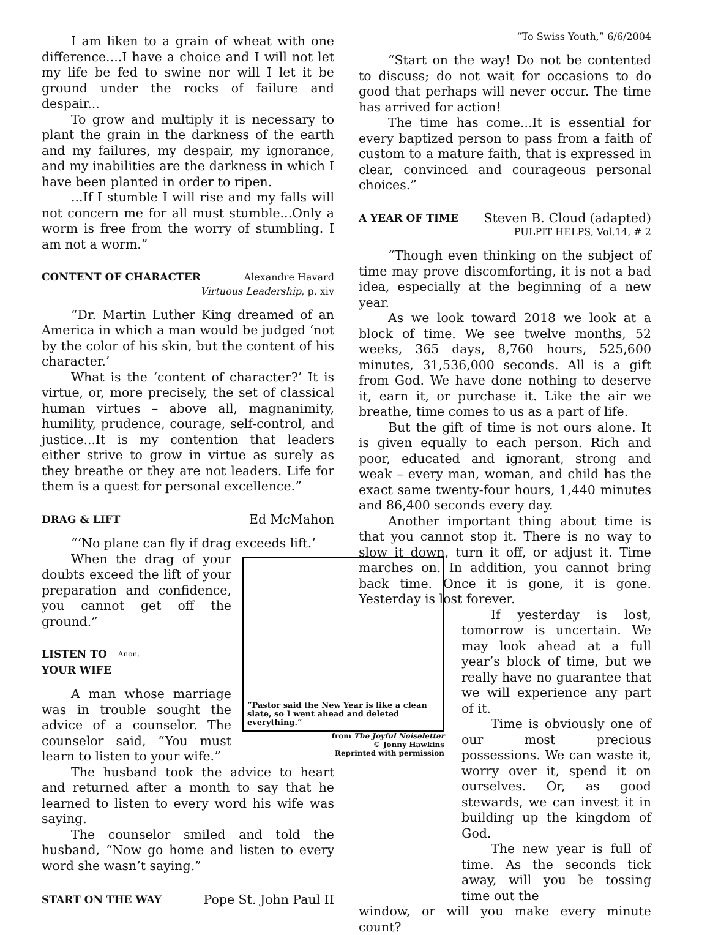I am liken to a grain of wheat with one difference....I have a choice and I will not let my life be fed to swine nor will I let it be ground under the rocks of failure and despair...
To grow and multiply it is necessary to plant the grain in the darkness of the earth and my failures, my despair, my ignorance, and my inabilities are the darkness in which I have been planted in order to ripen.
...If I stumble I will rise and my falls will not concern me for all must stumble...Only a worm is free from the worry of stumbling. I am not a worm.”
CONTENT OF CHARACTER Alexandre Havard
Virtuous Leadership, p. xiv
“Dr. Martin Luther King dreamed of an America in which a man would be judged ‘not by the color of his skin, but the content of his character.’
What is the ‘content of character?’ It is virtue, or, more precisely, the set of classical human virtues – above all, magnanimity, humility, prudence, courage, self-control, and justice...It is my contention that leaders either strive to grow in virtue as surely as they breathe or they are not leaders. Life for them is a quest for personal excellence.”
DRAG & LIFT Ed McMahon
“‘No plane can fly if drag exceeds lift.’
“Pastor said the New Year is like a clean slate, so I went ahead and deleted everything.”
from The Joyful Noiseletter
© Jonny Hawkins
Reprinted with permission
When the drag of your doubts exceed the lift of your preparation and confidence, you cannot get off the ground.”
LISTEN TO YOUR WIFE Anon.
A man whose marriage was in trouble sought the advice of a counselor. The counselor said, “You must learn to listen to your wife.”
The husband took the advice to heart and returned after a month to say that he learned to listen to every word his wife was saying.
The counselor smiled and told the husband, “Now go home and listen to every word she wasn’t saying.”
START ON THE WAY Pope St. John Paul II
“To Swiss Youth,” 6/6/2004
“Start on the way! Do not be contented to discuss; do not wait for occasions to do good that perhaps will never occur. The time has arrived for action!
The time has come...It is essential for every baptized person to pass from a faith of custom to a mature faith, that is expressed in clear, convinced and courageous personal choices.”
A YEAR OF TIME Steven B. Cloud (adapted)
PULPIT HELPS, Vol.14, # 2
“Though even thinking on the subject of time may prove discomforting, it is not a bad idea, especially at the beginning of a new year.
As we look toward 2018 we look at a block of time. We see twelve months, 52 weeks, 365 days, 8,760 hours, 525,600 minutes, 31,536,000 seconds. All is a gift from God. We have done nothing to deserve it, earn it, or purchase it. Like the air we breathe, time comes to us as a part of life.
But the gift of time is not ours alone. It is given equally to each person. Rich and poor, educated and ignorant, strong and weak – every man, woman, and child has the exact same twenty-four hours, 1,440 minutes and 86,400 seconds every day.
Another important thing about time is that you cannot stop it. There is no way to slow it down, turn it off, or adjust it. Time marches on. In addition, you cannot bring back time. Once it is gone, it is gone. Yesterday is lost forever.
If yesterday is lost, tomorrow is uncertain. We may look ahead at a full year’s block of time, but we really have no guarantee that we will experience any part of it.
Time is obviously one of our most precious possessions. We can waste it, worry over it, spend it on ourselves. Or, as good stewards, we can invest it in building up the kingdom of God.
The new year is full of time. As the seconds tick away, will you be tossing time out the
window, or will you make every minute count?